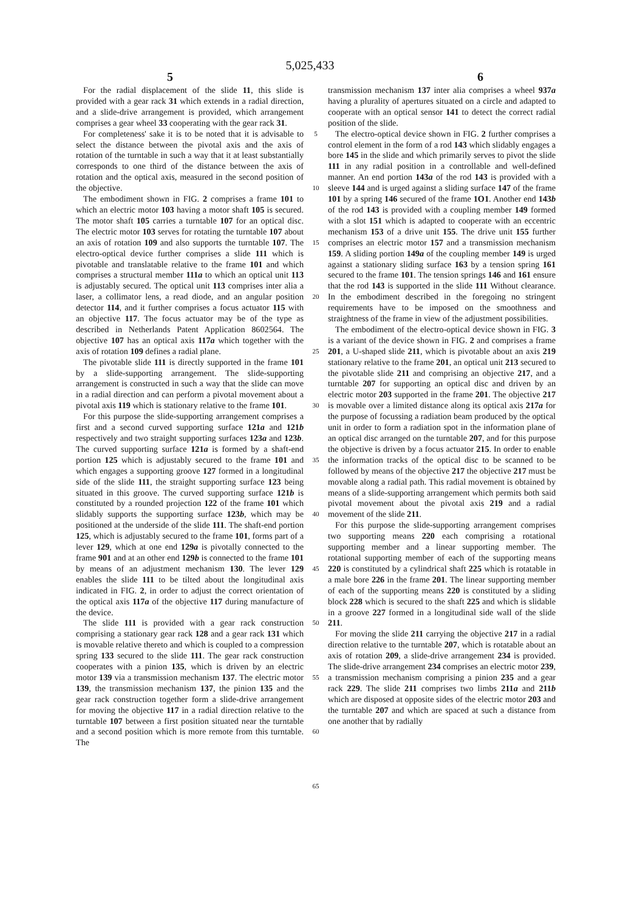5,025,433
5 6
For the radial displacement of the slide 11, this slide is provided with a gear rack 31 which extends in a radial direction, and a slide-drive arrangement is provided, which arrangement comprises a gear wheel 33 cooperating with the gear rack 31.
For completeness' sake it is to be noted that it is advisable to select the distance between the pivotal axis and the axis of rotation of the turntable in such a way that it at least substantially corresponds to one third of the distance between the axis of rotation and the optical axis, measured in the second position of the objective.
The embodiment shown in FIG. 2 comprises a frame 101 to which an electric motor 103 having a motor shaft 105 is secured. The motor shaft 105 carries a turntable 107 for an optical disc. The electric motor 103 serves for rotating the turntable 107 about an axis of rotation 109 and also supports the turntable 107. The electro-optical device further comprises a slide 111 which is pivotable and translatable relative to the frame 101 and which comprises a structural member 111a to which an optical unit 113 is adjustably secured. The optical unit 113 comprises inter alia a laser, a collimator lens, a read diode, and an angular position detector 114, and it further comprises a focus actuator 115 with an objective 117. The focus actuator may be of the type as described in Netherlands Patent Application 8602564. The objective 107 has an optical axis 117a which together with the axis of rotation 109 defines a radial plane.
The pivotable slide 111 is directly supported in the frame 101 by a slide-supporting arrangement. The slide-supporting arrangement is constructed in such a way that the slide can move in a radial direction and can perform a pivotal movement about a pivotal axis 119 which is stationary relative to the frame 101.
For this purpose the slide-supporting arrangement comprises a first and a second curved supporting surface 121a and 121b respectively and two straight supporting surfaces 123a and 123b. The curved supporting surface 121a is formed by a shaft-end portion 125 which is adjustably secured to the frame 101 and which engages a supporting groove 127 formed in a longitudinal side of the slide 111, the straight supporting surface 123 being situated in this groove. The curved supporting surface 121b is constituted by a rounded projection 122 of the frame 101 which slidably supports the supporting surface 123b, which may be positioned at the underside of the slide 111. The shaft-end portion 125, which is adjustably secured to the frame 101, forms part of a lever 129, which at one end 129a is pivotally connected to the frame 901 and at an other end 129b is connected to the frame 101 by means of an adjustment mechanism 130. The lever 129 enables the slide 111 to be tilted about the longitudinal axis indicated in FIG. 2, in order to adjust the correct orientation of the optical axis 117a of the objective 117 during manufacture of the device.
The slide 111 is provided with a gear rack construction comprising a stationary gear rack 128 and a gear rack 131 which is movable relative thereto and which is coupled to a compression spring 133 secured to the slide 111. The gear rack construction cooperates with a pinion 135, which is driven by an electric motor 139 via a transmission mechanism 137. The electric motor 139, the transmission mechanism 137, the pinion 135 and the gear rack construction together form a slide-drive arrangement for moving the objective 117 in a radial direction relative to the turntable 107 between a first position situated near the turntable and a second position which is more remote from this turntable. The
5
10
15
20
25
30
35
40
45
50
55
60
65
transmission mechanism 137 inter alia comprises a wheel 937a having a plurality of apertures situated on a circle and adapted to cooperate with an optical sensor 141 to detect the correct radial position of the slide.
The electro-optical device shown in FIG. 2 further comprises a control element in the form of a rod 143 which slidably engages a bore 145 in the slide and which primarily serves to pivot the slide 111 in any radial position in a controllable and well-defined manner. An end portion 143a of the rod 143 is provided with a sleeve 144 and is urged against a sliding surface 147 of the frame 101 by a spring 146 secured of the frame 1O1. Another end 143b of the rod 143 is provided with a coupling member 149 formed with a slot 151 which is adapted to cooperate with an eccentric mechanism 153 of a drive unit 155. The drive unit 155 further comprises an electric motor 157 and a transmission mechanism 159. A sliding portion 149a of the coupling member 149 is urged against a stationary sliding surface 163 by a tension spring 161 secured to the frame 101. The tension springs 146 and 161 ensure that the rod 143 is supported in the slide 111 Without clearance. In the embodiment described in the foregoing no stringent requirements have to be imposed on the smoothness and straightness of the frame in view of the adjustment possibilities.
The embodiment of the electro-optical device shown in FIG. 3 is a variant of the device shown in FIG. 2 and comprises a frame 201, a U-shaped slide 211, which is pivotable about an axis 219 stationary relative to the frame 201, an optical unit 213 secured to the pivotable slide 211 and comprising an objective 217, and a turntable 207 for supporting an optical disc and driven by an electric motor 203 supported in the frame 201. The objective 217 is movable over a limited distance along its optical axis 217a for the purpose of focussing a radiation beam produced by the optical unit in order to form a radiation spot in the information plane of an optical disc arranged on the turntable 207, and for this purpose the objective is driven by a focus actuator 215. In order to enable the information tracks of the optical disc to be scanned to be followed by means of the objective 217 the objective 217 must be movable along a radial path. This radial movement is obtained by means of a slide-supporting arrangement which permits both said pivotal movement about the pivotal axis 219 and a radial movement of the slide 211.
For this purpose the slide-supporting arrangement comprises two supporting means 220 each comprising a rotational supporting member and a linear supporting member. The rotational supporting member of each of the supporting means 220 is constituted by a cylindrical shaft 225 which is rotatable in a male bore 226 in the frame 201. The linear supporting member of each of the supporting means 220 is constituted by a sliding block 228 which is secured to the shaft 225 and which is slidable in a groove 227 formed in a longitudinal side wall of the slide 211.
For moving the slide 211 carrying the objective 217 in a radial direction relative to the turntable 207, which is rotatable about an axis of rotation 209, a slide-drive arrangement 234 is provided. The slide-drive arrangement 234 comprises an electric motor 239, a transmission mechanism comprising a pinion 235 and a gear rack 229. The slide 211 comprises two limbs 211a and 211b which are disposed at opposite sides of the electric motor 203 and the turntable 207 and which are spaced at such a distance from one another that by radially